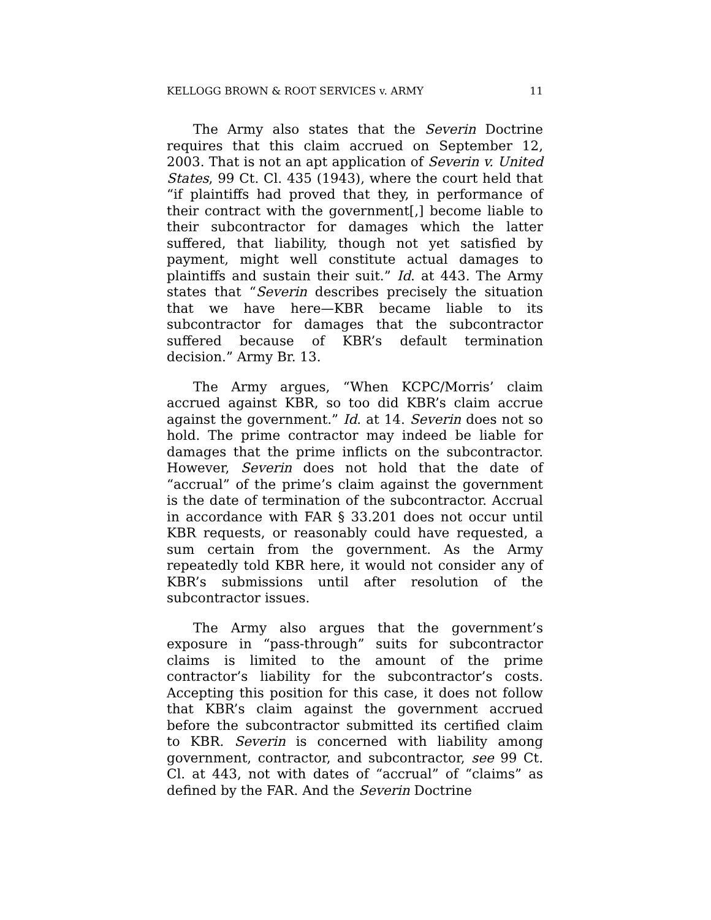KELLOGG BROWN & ROOT SERVICES v. ARMY 11
The Army also states that the Severin Doctrine requires that this claim accrued on September 12, 2003. That is not an apt application of Severin v. United States, 99 Ct. Cl. 435 (1943), where the court held that “if plaintiffs had proved that they, in performance of their contract with the government[,] become liable to their subcontractor for damages which the latter suffered, that liability, though not yet satisfied by payment, might well constitute actual damages to plaintiffs and sustain their suit.” Id. at 443. The Army states that “Severin describes precisely the situation that we have here—KBR became liable to its subcontractor for damages that the subcontractor suffered because of KBR’s default termination decision.” Army Br. 13.
The Army argues, “When KCPC/Morris’ claim accrued against KBR, so too did KBR’s claim accrue against the government.” Id. at 14. Severin does not so hold. The prime contractor may indeed be liable for damages that the prime inflicts on the subcontractor. However, Severin does not hold that the date of “accrual” of the prime’s claim against the government is the date of termination of the subcontractor. Accrual in accordance with FAR § 33.201 does not occur until KBR requests, or reasonably could have requested, a sum certain from the government. As the Army repeatedly told KBR here, it would not consider any of KBR’s submissions until after resolution of the subcontractor issues.
The Army also argues that the government’s exposure in “pass-through” suits for subcontractor claims is limited to the amount of the prime contractor’s liability for the subcontractor’s costs. Accepting this position for this case, it does not follow that KBR’s claim against the government accrued before the subcontractor submitted its certified claim to KBR. Severin is concerned with liability among government, contractor, and subcontractor, see 99 Ct. Cl. at 443, not with dates of “accrual” of “claims” as defined by the FAR. And the Severin Doctrine